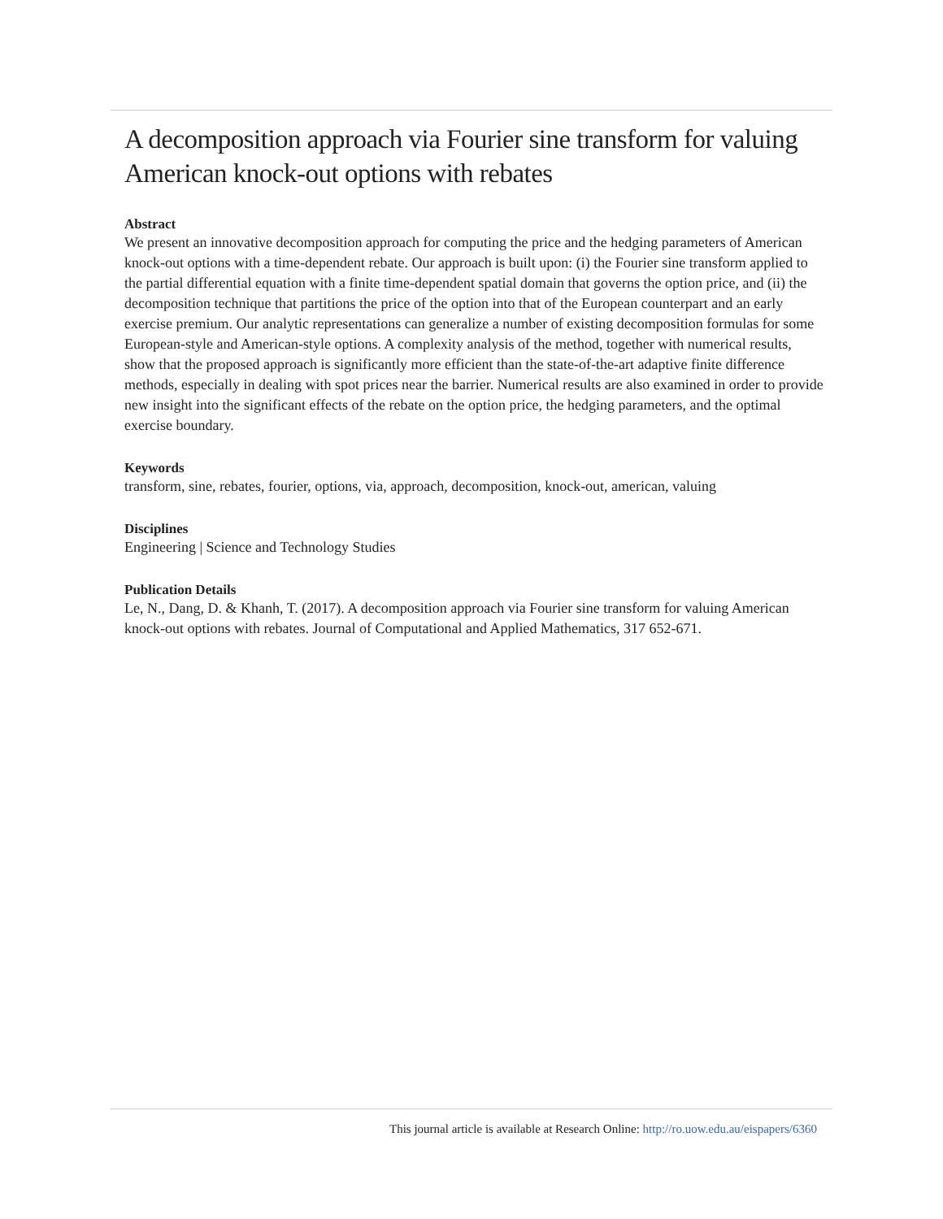A decomposition approach via Fourier sine transform for valuing American knock-out options with rebates
Abstract
We present an innovative decomposition approach for computing the price and the hedging parameters of American knock-out options with a time-dependent rebate. Our approach is built upon: (i) the Fourier sine transform applied to the partial differential equation with a finite time-dependent spatial domain that governs the option price, and (ii) the decomposition technique that partitions the price of the option into that of the European counterpart and an early exercise premium. Our analytic representations can generalize a number of existing decomposition formulas for some European-style and American-style options. A complexity analysis of the method, together with numerical results, show that the proposed approach is significantly more efficient than the state-of-the-art adaptive finite difference methods, especially in dealing with spot prices near the barrier. Numerical results are also examined in order to provide new insight into the significant effects of the rebate on the option price, the hedging parameters, and the optimal exercise boundary.
Keywords
transform, sine, rebates, fourier, options, via, approach, decomposition, knock-out, american, valuing
Disciplines
Engineering | Science and Technology Studies
Publication Details
Le, N., Dang, D. & Khanh, T. (2017). A decomposition approach via Fourier sine transform for valuing American knock-out options with rebates. Journal of Computational and Applied Mathematics, 317 652-671.
This journal article is available at Research Online: http://ro.uow.edu.au/eispapers/6360